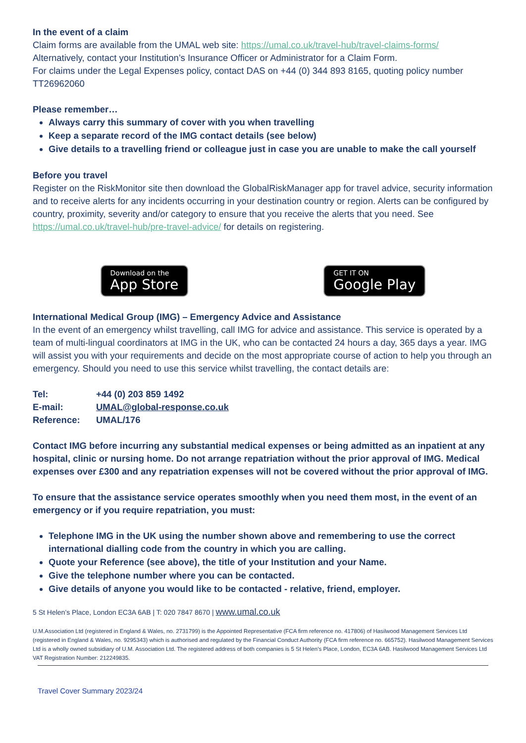In the event of a claim
Claim forms are available from the UMAL web site: https://umal.co.uk/travel-hub/travel-claims-forms/
Alternatively, contact your Institution’s Insurance Officer or Administrator for a Claim Form.
For claims under the Legal Expenses policy, contact DAS on +44 (0) 344 893 8165, quoting policy number TT26962060
Please remember…
Always carry this summary of cover with you when travelling
Keep a separate record of the IMG contact details (see below)
Give details to a travelling friend or colleague just in case you are unable to make the call yourself
Before you travel
Register on the RiskMonitor site then download the GlobalRiskManager app for travel advice, security information and to receive alerts for any incidents occurring in your destination country or region. Alerts can be configured by country, proximity, severity and/or category to ensure that you receive the alerts that you need. See https://umal.co.uk/travel-hub/pre-travel-advice/ for details on registering.
Download on the
App Store
GET IT ON
Google Play
International Medical Group (IMG) – Emergency Advice and Assistance
In the event of an emergency whilst travelling, call IMG for advice and assistance. This service is operated by a team of multi-lingual coordinators at IMG in the UK, who can be contacted 24 hours a day, 365 days a year. IMG will assist you with your requirements and decide on the most appropriate course of action to help you through an emergency. Should you need to use this service whilst travelling, the contact details are:
| Tel: | +44 (0) 203 859 1492 |
| E-mail: | UMAL@global-response.co.uk |
| Reference: | UMAL/176 |
Contact IMG before incurring any substantial medical expenses or being admitted as an inpatient at any hospital, clinic or nursing home. Do not arrange repatriation without the prior approval of IMG. Medical expenses over £300 and any repatriation expenses will not be covered without the prior approval of IMG.
To ensure that the assistance service operates smoothly when you need them most, in the event of an emergency or if you require repatriation, you must:
Telephone IMG in the UK using the number shown above and remembering to use the correct international dialling code from the country in which you are calling.
Quote your Reference (see above), the title of your Institution and your Name.
Give the telephone number where you can be contacted.
Give details of anyone you would like to be contacted - relative, friend, employer.
5 St Helen’s Place, London EC3A 6AB | T: 020 7847 8670 | www.umal.co.uk
U.M.Association Ltd (registered in England & Wales, no. 2731799) is the Appointed Representative (FCA firm reference no. 417806) of Hasilwood Management Services Ltd (registered in England & Wales, no. 9295343) which is authorised and regulated by the Financial Conduct Authority (FCA firm reference no. 665752). Hasilwood Management Services Ltd is a wholly owned subsidiary of U.M. Association Ltd. The registered address of both companies is 5 St Helen’s Place, London, EC3A 6AB. Hasilwood Management Services Ltd VAT Registration Number: 212249835.
Travel Cover Summary 2023/24